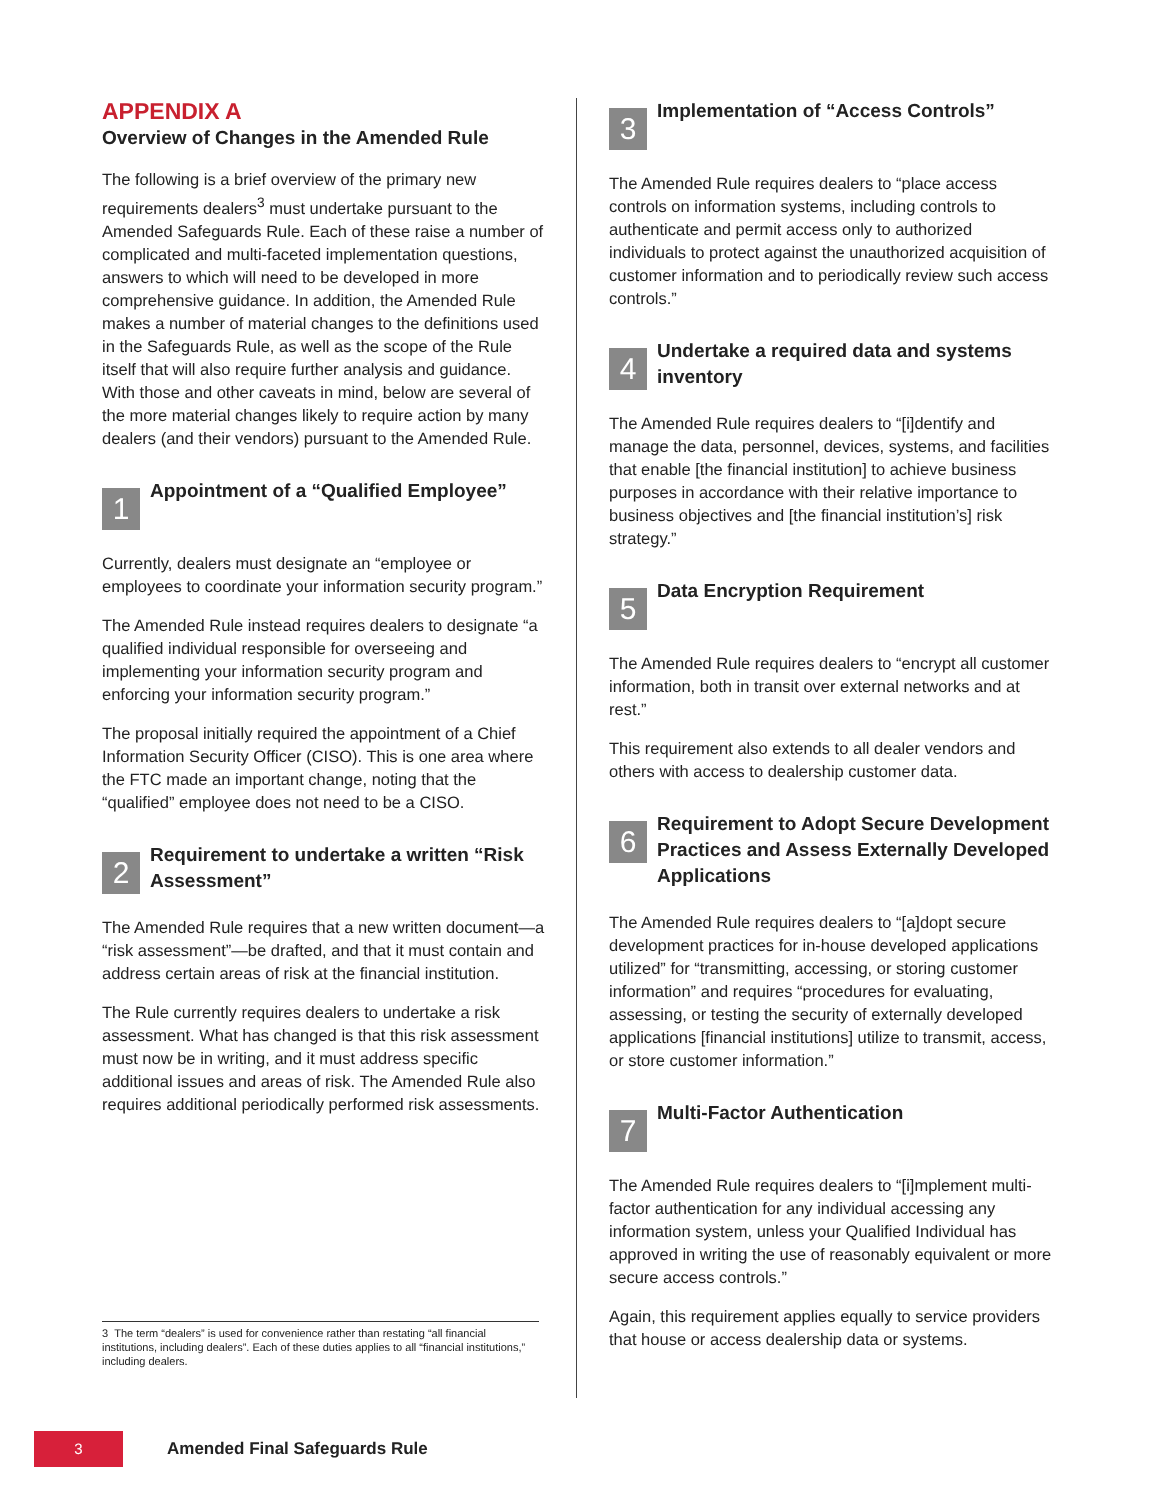APPENDIX A
Overview of Changes in the Amended Rule
The following is a brief overview of the primary new requirements dealers<sup>3</sup> must undertake pursuant to the Amended Safeguards Rule. Each of these raise a number of complicated and multi-faceted implementation questions, answers to which will need to be developed in more comprehensive guidance. In addition, the Amended Rule makes a number of material changes to the definitions used in the Safeguards Rule, as well as the scope of the Rule itself that will also require further analysis and guidance. With those and other caveats in mind, below are several of the more material changes likely to require action by many dealers (and their vendors) pursuant to the Amended Rule.
1
Appointment of a “Qualified Employee”
Currently, dealers must designate an “employee or employees to coordinate your information security program.”
The Amended Rule instead requires dealers to designate “a qualified individual responsible for overseeing and implementing your information security program and enforcing your information security program.”
The proposal initially required the appointment of a Chief Information Security Officer (CISO). This is one area where the FTC made an important change, noting that the “qualified” employee does not need to be a CISO.
2
Requirement to undertake a written “Risk Assessment”
The Amended Rule requires that a new written document—a “risk assessment”—be drafted, and that it must contain and address certain areas of risk at the financial institution.
The Rule currently requires dealers to undertake a risk assessment. What has changed is that this risk assessment must now be in writing, and it must address specific additional issues and areas of risk. The Amended Rule also requires additional periodically performed risk assessments.
3 The term “dealers” is used for convenience rather than restating “all financial institutions, including dealers”. Each of these duties applies to all “financial institutions,” including dealers.
3
Implementation of “Access Controls”
The Amended Rule requires dealers to “place access controls on information systems, including controls to authenticate and permit access only to authorized individuals to protect against the unauthorized acquisition of customer information and to periodically review such access controls.”
4
Undertake a required data and systems inventory
The Amended Rule requires dealers to “[i]dentify and manage the data, personnel, devices, systems, and facilities that enable [the financial institution] to achieve business purposes in accordance with their relative importance to business objectives and [the financial institution’s] risk strategy.”
5
Data Encryption Requirement
The Amended Rule requires dealers to “encrypt all customer information, both in transit over external networks and at rest.”
This requirement also extends to all dealer vendors and others with access to dealership customer data.
6
Requirement to Adopt Secure Development Practices and Assess Externally Developed Applications
The Amended Rule requires dealers to “[a]dopt secure development practices for in-house developed applications utilized” for “transmitting, accessing, or storing customer information” and requires “procedures for evaluating, assessing, or testing the security of externally developed applications [financial institutions] utilize to transmit, access, or store customer information.”
7
Multi-Factor Authentication
The Amended Rule requires dealers to “[i]mplement multi-factor authentication for any individual accessing any information system, unless your Qualified Individual has approved in writing the use of reasonably equivalent or more secure access controls.”
Again, this requirement applies equally to service providers that house or access dealership data or systems.
3
Amended Final Safeguards Rule